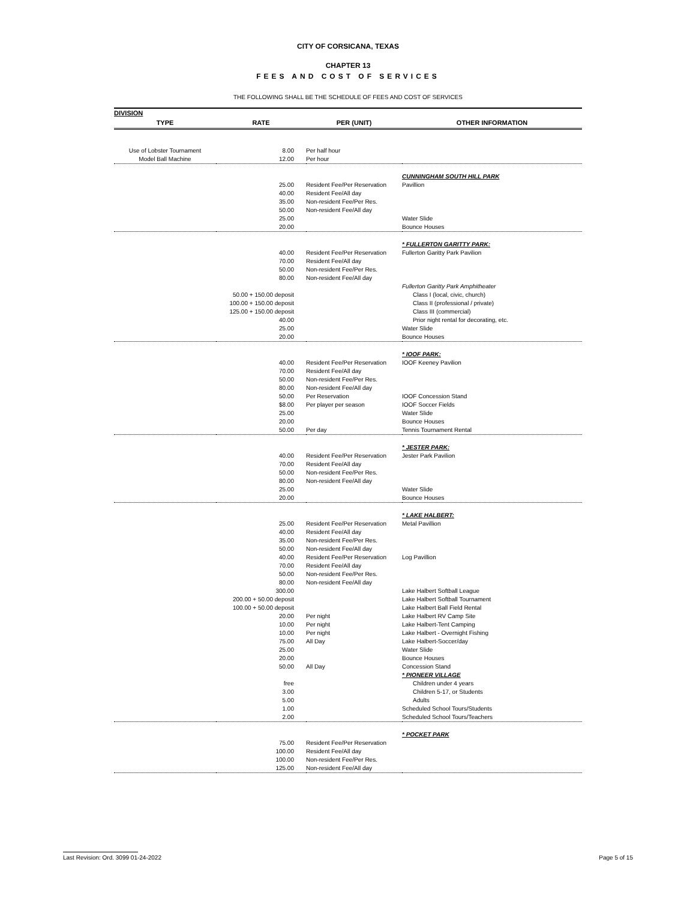CITY OF CORSICANA, TEXAS
CHAPTER 13
FEES AND COST OF SERVICES
THE FOLLOWING SHALL BE THE SCHEDULE OF FEES AND COST OF SERVICES
| DIVISION | | | |
| --- | --- | --- | --- |
| TYPE | RATE | PER (UNIT) | OTHER INFORMATION |
| Use of Lobster Tournament | 8.00 | Per half hour | |
| Model Ball Machine | 12.00 | Per hour | |
| | | | CUNNINGHAM SOUTH HILL PARK |
| | 25.00 | Resident Fee/Per Reservation | Pavillion |
| | 40.00 | Resident Fee/All day | |
| | 35.00 | Non-resident Fee/Per Res. | |
| | 50.00 | Non-resident Fee/All day | |
| | 25.00 | | Water Slide |
| | 20.00 | | Bounce Houses |
| | | | * FULLERTON GARITTY PARK: |
| | 40.00 | Resident Fee/Per Reservation | Fullerton Garitty Park Pavilion |
| | 70.00 | Resident Fee/All day | |
| | 50.00 | Non-resident Fee/Per Res. | |
| | 80.00 | Non-resident Fee/All day | |
| | | | Fullerton Garitty Park Amphitheater |
| | 50.00 + 150.00 deposit | | Class I (local, civic, church) |
| | 100.00 + 150.00 deposit | | Class II (professional / private) |
| | 125.00 + 150.00 deposit | | Class III (commercial) |
| | 40.00 | | Prior night rental for decorating, etc. |
| | 25.00 | | Water Slide |
| | 20.00 | | Bounce Houses |
| | | | * IOOF PARK: |
| | 40.00 | Resident Fee/Per Reservation | IOOF Keeney Pavilion |
| | 70.00 | Resident Fee/All day | |
| | 50.00 | Non-resident Fee/Per Res. | |
| | 80.00 | Non-resident Fee/All day | |
| | 50.00 | Per Reservation | IOOF Concession Stand |
| | $8.00 | Per player per season | IOOF Soccer Fields |
| | 25.00 | | Water Slide |
| | 20.00 | | Bounce Houses |
| | 50.00 | Per day | Tennis Tournament Rental |
| | | | * JESTER PARK: |
| | 40.00 | Resident Fee/Per Reservation | Jester Park Pavilion |
| | 70.00 | Resident Fee/All day | |
| | 50.00 | Non-resident Fee/Per Res. | |
| | 80.00 | Non-resident Fee/All day | |
| | 25.00 | | Water Slide |
| | 20.00 | | Bounce Houses |
| | | | * LAKE HALBERT: |
| | 25.00 | Resident Fee/Per Reservation | Metal Pavillion |
| | 40.00 | Resident Fee/All day | |
| | 35.00 | Non-resident Fee/Per Res. | |
| | 50.00 | Non-resident Fee/All day | |
| | 40.00 | Resident Fee/Per Reservation | Log Pavillion |
| | 70.00 | Resident Fee/All day | |
| | 50.00 | Non-resident Fee/Per Res. | |
| | 80.00 | Non-resident Fee/All day | |
| | 300.00 | | Lake Halbert Softball League |
| | 200.00 + 50.00 deposit | | Lake Halbert Softball Tournament |
| | 100.00 + 50.00 deposit | | Lake Halbert Ball Field Rental |
| | 20.00 | Per night | Lake Halbert RV Camp Site |
| | 10.00 | Per night | Lake Halbert-Tent Camping |
| | 10.00 | Per night | Lake Halbert - Overnight Fishing |
| | 75.00 | All Day | Lake Halbert-Soccer/day |
| | 25.00 | | Water Slide |
| | 20.00 | | Bounce Houses |
| | 50.00 | All Day | Concession Stand |
| | | | * PIONEER VILLAGE |
| | free | | Children under 4 years |
| | 3.00 | | Children 5-17, or Students |
| | 5.00 | | Adults |
| | 1.00 | | Scheduled School Tours/Students |
| | 2.00 | | Scheduled School Tours/Teachers |
| | | | * POCKET PARK |
| | 75.00 | Resident Fee/Per Reservation | |
| | 100.00 | Resident Fee/All day | |
| | 100.00 | Non-resident Fee/Per Res. | |
| | 125.00 | Non-resident Fee/All day | |
Last Revision: Ord. 3099 01-24-2022 Page 5 of 15